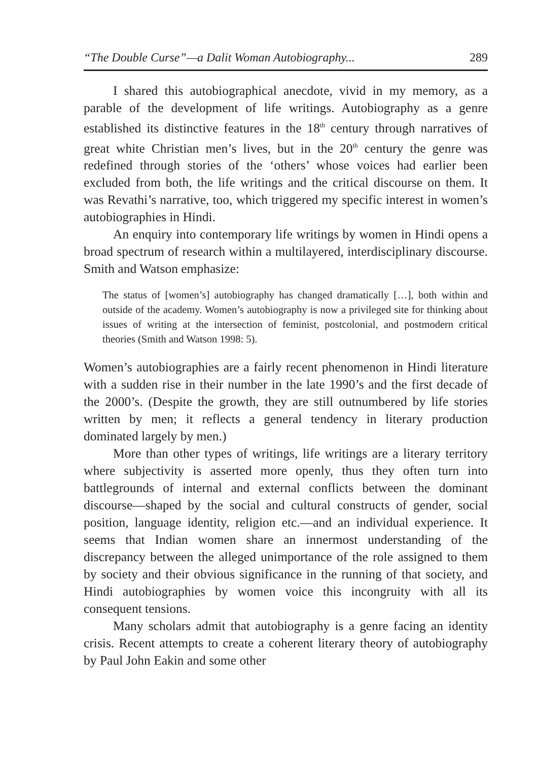“The Double Curse”—a Dalit Woman Autobiography... 289
I shared this autobiographical anecdote, vivid in my memory, as a parable of the development of life writings. Autobiography as a genre established its distinctive features in the 18<sup>th</sup> century through narratives of great white Christian men’s lives, but in the 20<sup>th</sup> century the genre was redefined through stories of the ‘others’ whose voices had earlier been excluded from both, the life writings and the critical discourse on them. It was Revathi’s narrative, too, which triggered my specific interest in women’s autobiographies in Hindi.
An enquiry into contemporary life writings by women in Hindi opens a broad spectrum of research within a multilayered, interdisciplinary discourse. Smith and Watson emphasize:
The status of [women’s] autobiography has changed dramatically […], both within and outside of the academy. Women’s autobiography is now a privileged site for thinking about issues of writing at the intersection of feminist, postcolonial, and postmodern critical theories (Smith and Watson 1998: 5).
Women’s autobiographies are a fairly recent phenomenon in Hindi literature with a sudden rise in their number in the late 1990’s and the first decade of the 2000’s. (Despite the growth, they are still outnumbered by life stories written by men; it reflects a general tendency in literary production dominated largely by men.)
More than other types of writings, life writings are a literary territory where subjectivity is asserted more openly, thus they often turn into battlegrounds of internal and external conflicts between the dominant discourse—shaped by the social and cultural constructs of gender, social position, language identity, religion etc.—and an individual experience. It seems that Indian women share an innermost understanding of the discrepancy between the alleged unimportance of the role assigned to them by society and their obvious significance in the running of that society, and Hindi autobiographies by women voice this incongruity with all its consequent tensions.
Many scholars admit that autobiography is a genre facing an identity crisis. Recent attempts to create a coherent literary theory of autobiography by Paul John Eakin and some other